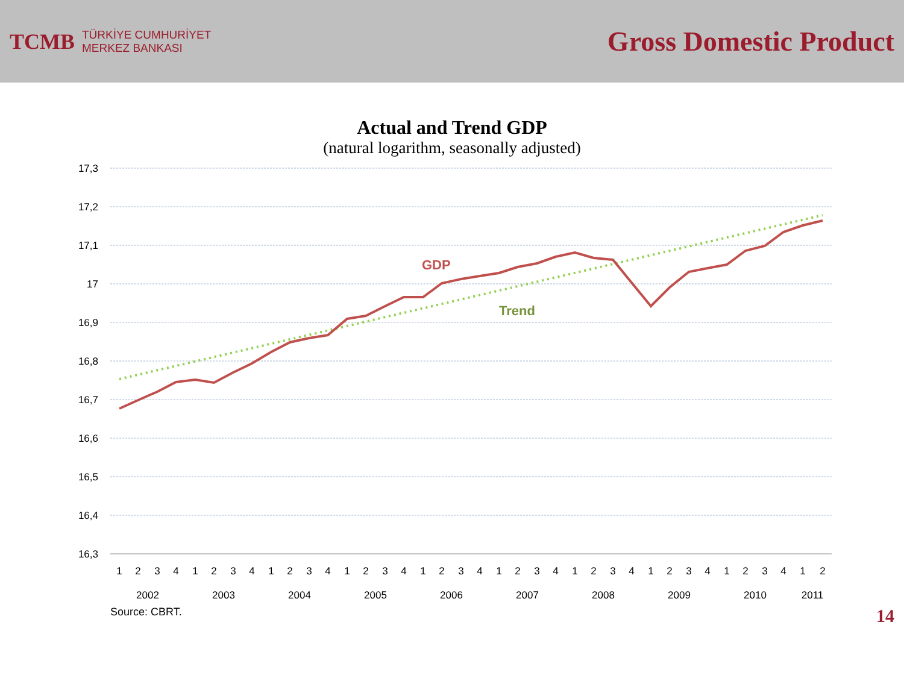TCMB
TÜRKİYE CUMHURİYET
MERKEZ BANKASI
Gross Domestic Product
Actual and Trend GDP
(natural logarithm, seasonally adjusted)
17,3
17,2
17,1
17
16,9
16,8
16,7
16,6
16,5
16,4
16,3
GDP
Trend
1
2
3
4
1
2
3
4
1
2
3
4
1
2
3
4
1
2
3
4
1
2
3
4
1
2
3
4
1
2
3
4
1
2
3
4
1
2
2002
2003
2004
2005
2006
2007
2008
2009
2010
2011
Source: CBRT. 14